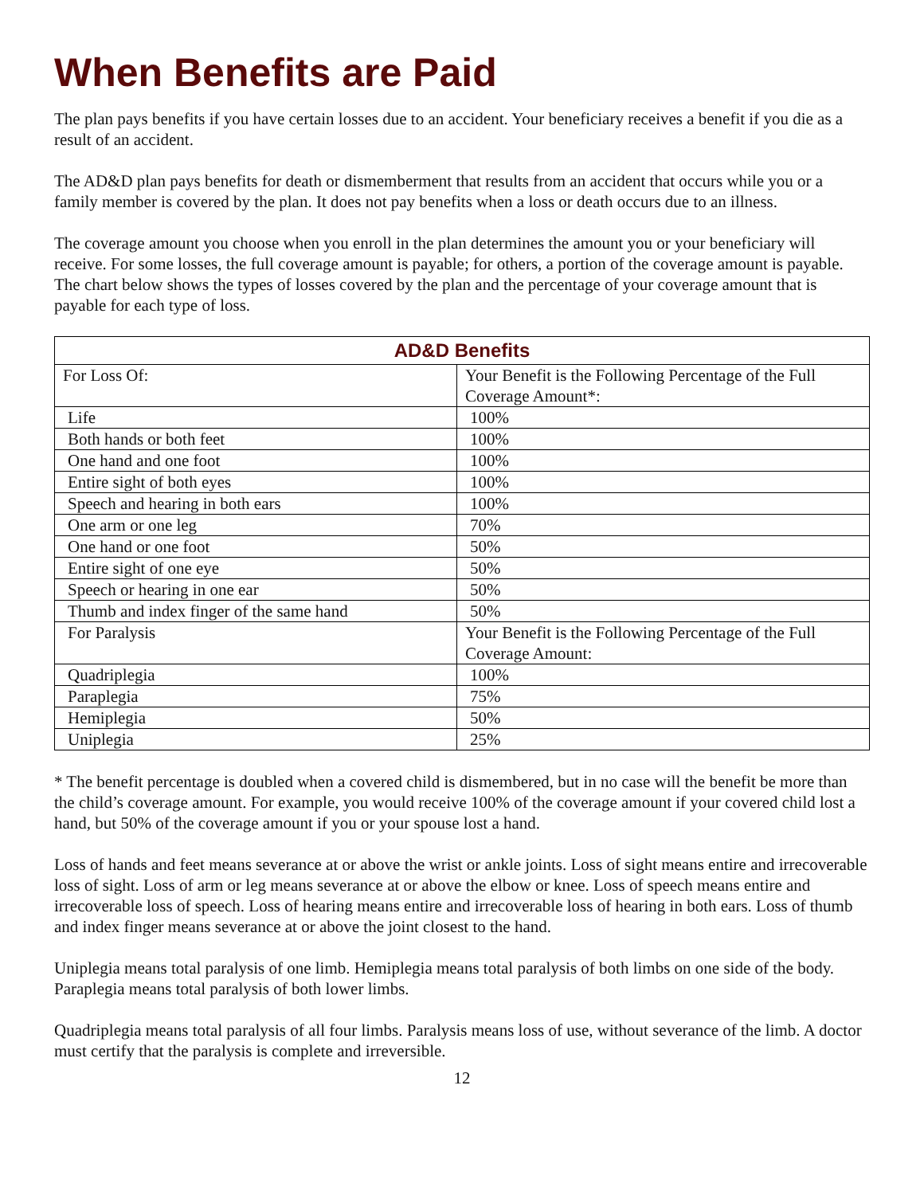When Benefits are Paid
The plan pays benefits if you have certain losses due to an accident. Your beneficiary receives a benefit if you die as a result of an accident.
The AD&D plan pays benefits for death or dismemberment that results from an accident that occurs while you or a family member is covered by the plan. It does not pay benefits when a loss or death occurs due to an illness.
The coverage amount you choose when you enroll in the plan determines the amount you or your beneficiary will receive. For some losses, the full coverage amount is payable; for others, a portion of the coverage amount is payable. The chart below shows the types of losses covered by the plan and the percentage of your coverage amount that is payable for each type of loss.
| AD&D Benefits | |
| --- | --- |
| For Loss Of: | Your Benefit is the Following Percentage of the Full Coverage Amount*: |
| Life | 100% |
| Both hands or both feet | 100% |
| One hand and one foot | 100% |
| Entire sight of both eyes | 100% |
| Speech and hearing in both ears | 100% |
| One arm or one leg | 70% |
| One hand or one foot | 50% |
| Entire sight of one eye | 50% |
| Speech or hearing in one ear | 50% |
| Thumb and index finger of the same hand | 50% |
| For Paralysis | Your Benefit is the Following Percentage of the Full Coverage Amount: |
| Quadriplegia | 100% |
| Paraplegia | 75% |
| Hemiplegia | 50% |
| Uniplegia | 25% |
* The benefit percentage is doubled when a covered child is dismembered, but in no case will the benefit be more than the child’s coverage amount. For example, you would receive 100% of the coverage amount if your covered child lost a hand, but 50% of the coverage amount if you or your spouse lost a hand.
Loss of hands and feet means severance at or above the wrist or ankle joints. Loss of sight means entire and irrecoverable loss of sight. Loss of arm or leg means severance at or above the elbow or knee. Loss of speech means entire and irrecoverable loss of speech. Loss of hearing means entire and irrecoverable loss of hearing in both ears. Loss of thumb and index finger means severance at or above the joint closest to the hand.
Uniplegia means total paralysis of one limb. Hemiplegia means total paralysis of both limbs on one side of the body. Paraplegia means total paralysis of both lower limbs.
Quadriplegia means total paralysis of all four limbs. Paralysis means loss of use, without severance of the limb. A doctor must certify that the paralysis is complete and irreversible.
12